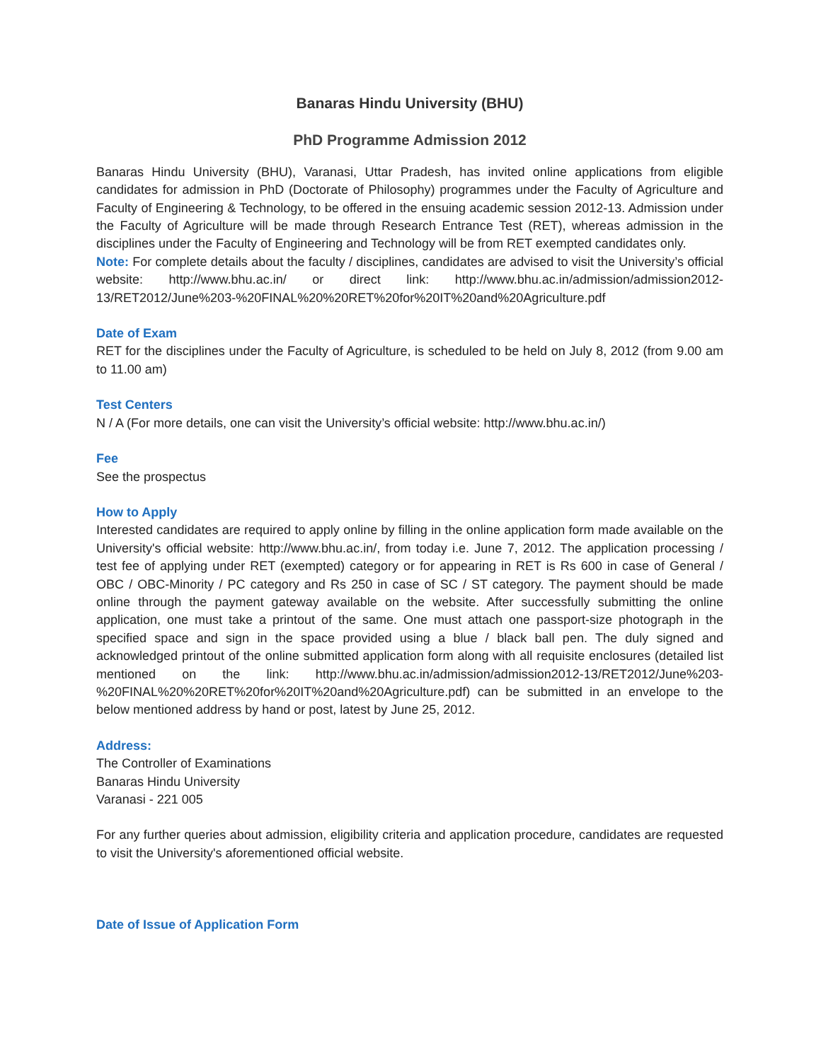Banaras Hindu University (BHU)
PhD Programme Admission 2012
Banaras Hindu University (BHU), Varanasi, Uttar Pradesh, has invited online applications from eligible candidates for admission in PhD (Doctorate of Philosophy) programmes under the Faculty of Agriculture and Faculty of Engineering & Technology, to be offered in the ensuing academic session 2012-13. Admission under the Faculty of Agriculture will be made through Research Entrance Test (RET), whereas admission in the disciplines under the Faculty of Engineering and Technology will be from RET exempted candidates only.
Note: For complete details about the faculty / disciplines, candidates are advised to visit the University’s official website: http://www.bhu.ac.in/ or direct link: http://www.bhu.ac.in/admission/admission2012-13/RET2012/June%203-%20FINAL%20%20RET%20for%20IT%20and%20Agriculture.pdf
Date of Exam
RET for the disciplines under the Faculty of Agriculture, is scheduled to be held on July 8, 2012 (from 9.00 am to 11.00 am)
Test Centers
N / A (For more details, one can visit the University’s official website: http://www.bhu.ac.in/)
Fee
See the prospectus
How to Apply
Interested candidates are required to apply online by filling in the online application form made available on the University's official website: http://www.bhu.ac.in/, from today i.e. June 7, 2012. The application processing / test fee of applying under RET (exempted) category or for appearing in RET is Rs 600 in case of General / OBC / OBC-Minority / PC category and Rs 250 in case of SC / ST category. The payment should be made online through the payment gateway available on the website. After successfully submitting the online application, one must take a printout of the same. One must attach one passport-size photograph in the specified space and sign in the space provided using a blue / black ball pen. The duly signed and acknowledged printout of the online submitted application form along with all requisite enclosures (detailed list mentioned on the link: http://www.bhu.ac.in/admission/admission2012-13/RET2012/June%203-%20FINAL%20%20RET%20for%20IT%20and%20Agriculture.pdf) can be submitted in an envelope to the below mentioned address by hand or post, latest by June 25, 2012.
Address:
The Controller of Examinations
Banaras Hindu University
Varanasi - 221 005
For any further queries about admission, eligibility criteria and application procedure, candidates are requested to visit the University's aforementioned official website.
Date of Issue of Application Form